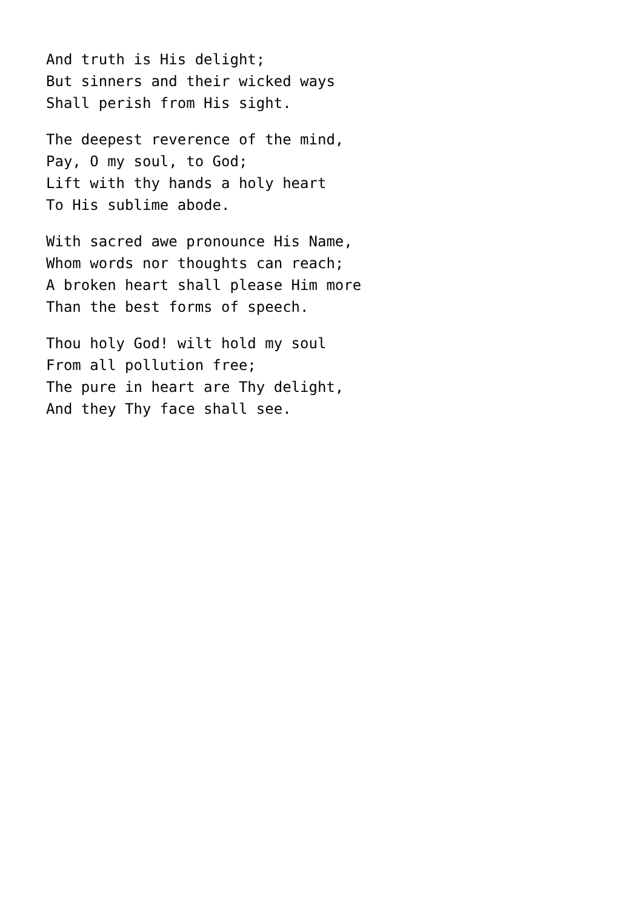And truth is His delight; But sinners and their wicked ways Shall perish from His sight.
The deepest reverence of the mind, Pay, O my soul, to God; Lift with thy hands a holy heart To His sublime abode.
With sacred awe pronounce His Name, Whom words nor thoughts can reach; A broken heart shall please Him more Than the best forms of speech.
Thou holy God! wilt hold my soul From all pollution free; The pure in heart are Thy delight, And they Thy face shall see.